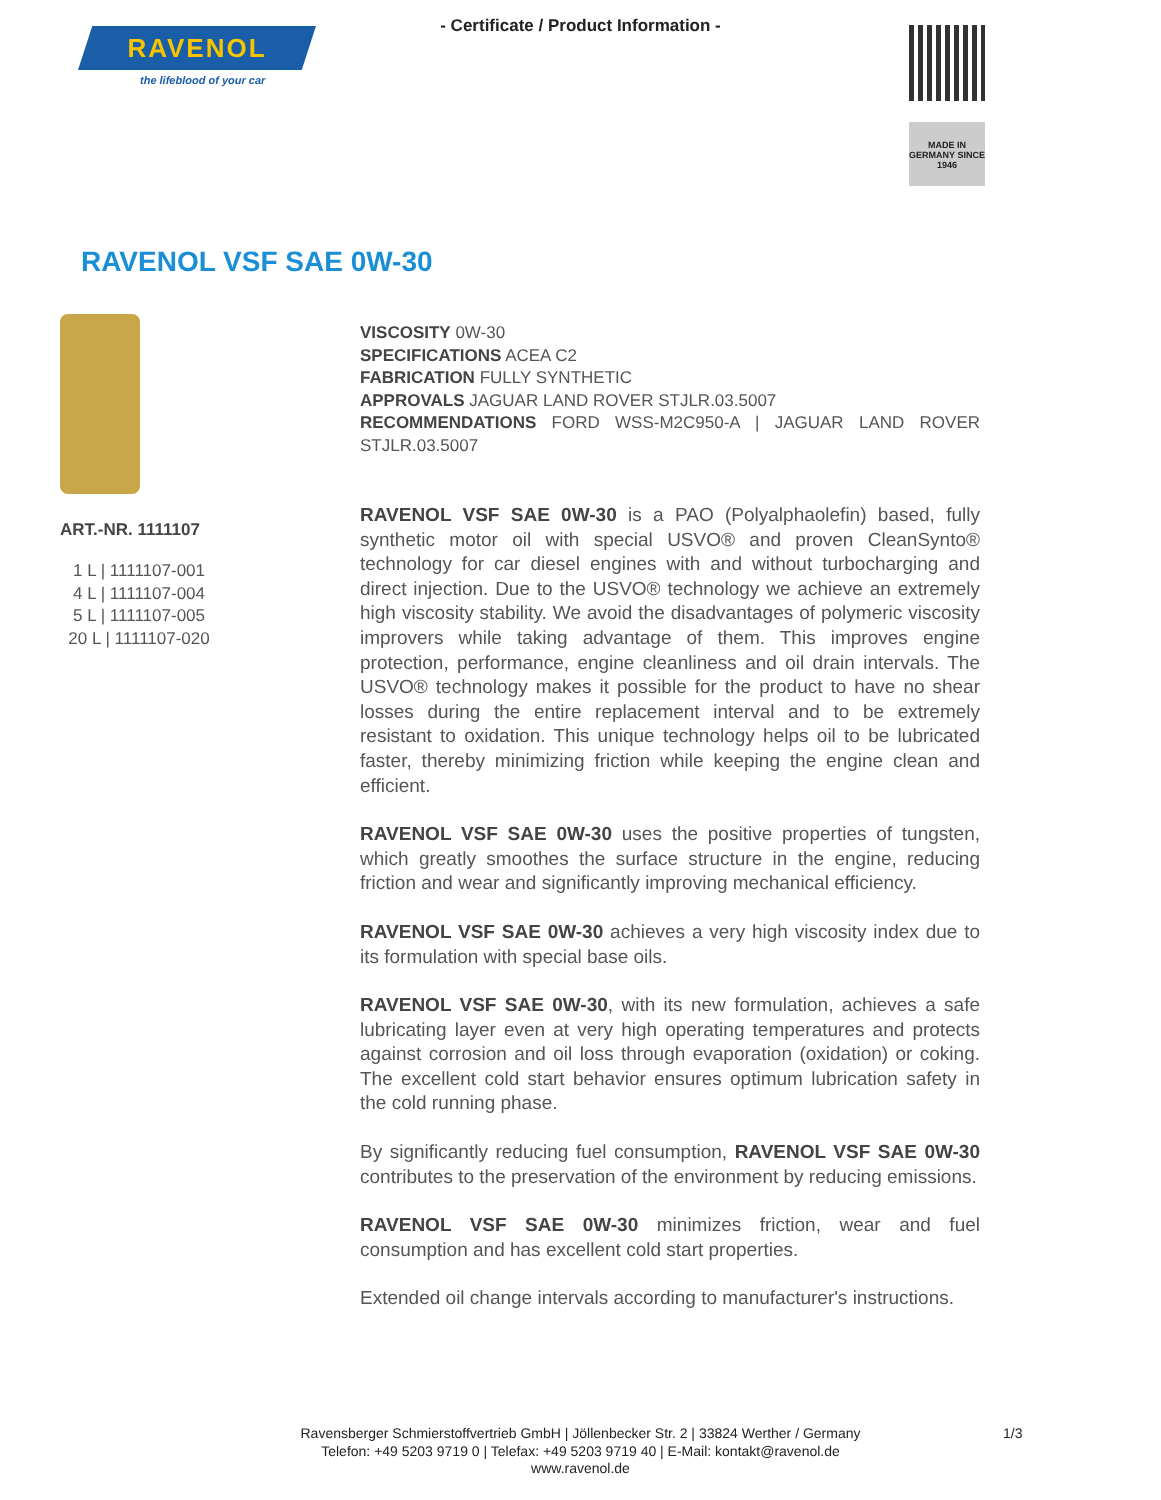RAVENOL
the lifeblood of your car
- Certificate / Product Information -
MADE IN GERMANY SINCE 1946
RAVENOL VSF SAE 0W-30
ART.-NR. 1111107
1 L | 1111107-001
4 L | 1111107-004
5 L | 1111107-005
20 L | 1111107-020
VISCOSITY 0W-30
SPECIFICATIONS ACEA C2
FABRICATION FULLY SYNTHETIC
APPROVALS JAGUAR LAND ROVER STJLR.03.5007
RECOMMENDATIONS FORD WSS-M2C950-A | JAGUAR LAND ROVER STJLR.03.5007
RAVENOL VSF SAE 0W-30 is a PAO (Polyalphaolefin) based, fully synthetic motor oil with special USVO® and proven CleanSynto® technology for car diesel engines with and without turbocharging and direct injection. Due to the USVO® technology we achieve an extremely high viscosity stability. We avoid the disadvantages of polymeric viscosity improvers while taking advantage of them. This improves engine protection, performance, engine cleanliness and oil drain intervals. The USVO® technology makes it possible for the product to have no shear losses during the entire replacement interval and to be extremely resistant to oxidation. This unique technology helps oil to be lubricated faster, thereby minimizing friction while keeping the engine clean and efficient.
RAVENOL VSF SAE 0W-30 uses the positive properties of tungsten, which greatly smoothes the surface structure in the engine, reducing friction and wear and significantly improving mechanical efficiency.
RAVENOL VSF SAE 0W-30 achieves a very high viscosity index due to its formulation with special base oils.
RAVENOL VSF SAE 0W-30, with its new formulation, achieves a safe lubricating layer even at very high operating temperatures and protects against corrosion and oil loss through evaporation (oxidation) or coking. The excellent cold start behavior ensures optimum lubrication safety in the cold running phase.
By significantly reducing fuel consumption, RAVENOL VSF SAE 0W-30 contributes to the preservation of the environment by reducing emissions.
RAVENOL VSF SAE 0W-30 minimizes friction, wear and fuel consumption and has excellent cold start properties.
Extended oil change intervals according to manufacturer's instructions.
Ravensberger Schmierstoffvertrieb GmbH | Jöllenbecker Str. 2 | 33824 Werther / Germany
Telefon: +49 5203 9719 0 | Telefax: +49 5203 9719 40 | E-Mail: kontakt@ravenol.de
www.ravenol.de
1/3